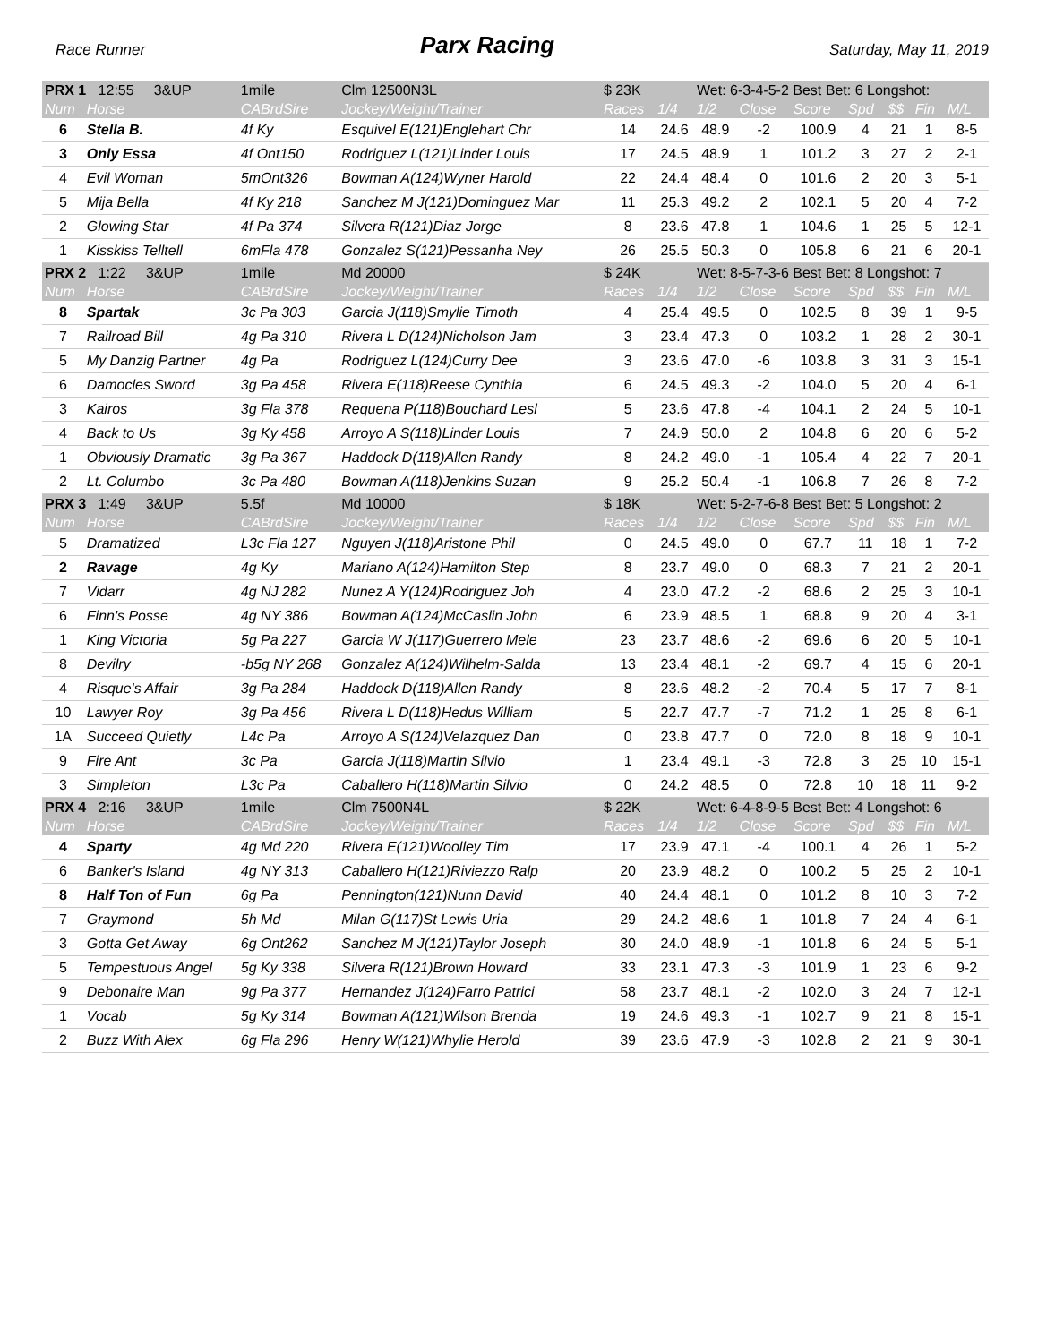Race Runner Parx Racing Saturday, May 11, 2019
| PRX 1 12:55 3&UP | | 1mile | Clm 12500N3L | $ 23K | | Wet: 6-3-4-5-2 Best Bet: 6 Longshot: | | | | | | |
| Num | Horse | CABrdSire | Jockey/Weight/Trainer | Races | 1/4 | 1/2 | Close | Score | Spd | $$ | Fin | M/L |
| 6 | Stella B. | 4f Ky | Esquivel E(121)Englehart Chr | 14 | 24.6 | 48.9 | -2 | 100.9 | 4 | 21 | 1 | 8-5 |
| 3 | Only Essa | 4f Ont150 | Rodriguez L(121)Linder Louis | 17 | 24.5 | 48.9 | 1 | 101.2 | 3 | 27 | 2 | 2-1 |
| 4 | Evil Woman | 5mOnt326 | Bowman A(124)Wyner Harold | 22 | 24.4 | 48.4 | 0 | 101.6 | 2 | 20 | 3 | 5-1 |
| 5 | Mija Bella | 4f Ky 218 | Sanchez M J(121)Dominguez Mar | 11 | 25.3 | 49.2 | 2 | 102.1 | 5 | 20 | 4 | 7-2 |
| 2 | Glowing Star | 4f Pa 374 | Silvera R(121)Diaz Jorge | 8 | 23.6 | 47.8 | 1 | 104.6 | 1 | 25 | 5 | 12-1 |
| 1 | Kisskiss Telltell | 6mFla 478 | Gonzalez S(121)Pessanha Ney | 26 | 25.5 | 50.3 | 0 | 105.8 | 6 | 21 | 6 | 20-1 |
| PRX 2 1:22 3&UP | | 1mile | Md 20000 | $ 24K | | Wet: 8-5-7-3-6 Best Bet: 8 Longshot: 7 | | | | | | |
| Num | Horse | CABrdSire | Jockey/Weight/Trainer | Races | 1/4 | 1/2 | Close | Score | Spd | $$ | Fin | M/L |
| 8 | Spartak | 3c Pa 303 | Garcia J(118)Smylie Timoth | 4 | 25.4 | 49.5 | 0 | 102.5 | 8 | 39 | 1 | 9-5 |
| 7 | Railroad Bill | 4g Pa 310 | Rivera L D(124)Nicholson Jam | 3 | 23.4 | 47.3 | 0 | 103.2 | 1 | 28 | 2 | 30-1 |
| 5 | My Danzig Partner | 4g Pa | Rodriguez L(124)Curry Dee | 3 | 23.6 | 47.0 | -6 | 103.8 | 3 | 31 | 3 | 15-1 |
| 6 | Damocles Sword | 3g Pa 458 | Rivera E(118)Reese Cynthia | 6 | 24.5 | 49.3 | -2 | 104.0 | 5 | 20 | 4 | 6-1 |
| 3 | Kairos | 3g Fla 378 | Requena P(118)Bouchard Lesl | 5 | 23.6 | 47.8 | -4 | 104.1 | 2 | 24 | 5 | 10-1 |
| 4 | Back to Us | 3g Ky 458 | Arroyo A S(118)Linder Louis | 7 | 24.9 | 50.0 | 2 | 104.8 | 6 | 20 | 6 | 5-2 |
| 1 | Obviously Dramatic | 3g Pa 367 | Haddock D(118)Allen Randy | 8 | 24.2 | 49.0 | -1 | 105.4 | 4 | 22 | 7 | 20-1 |
| 2 | Lt. Columbo | 3c Pa 480 | Bowman A(118)Jenkins Suzan | 9 | 25.2 | 50.4 | -1 | 106.8 | 7 | 26 | 8 | 7-2 |
| PRX 3 1:49 3&UP | | 5.5f | Md 10000 | $ 18K | | Wet: 5-2-7-6-8 Best Bet: 5 Longshot: 2 | | | | | | |
| Num | Horse | CABrdSire | Jockey/Weight/Trainer | Races | 1/4 | 1/2 | Close | Score | Spd | $$ | Fin | M/L |
| 5 | Dramatized | L3c Fla 127 | Nguyen J(118)Aristone Phil | 0 | 24.5 | 49.0 | 0 | 67.7 | 11 | 18 | 1 | 7-2 |
| 2 | Ravage | 4g Ky | Mariano A(124)Hamilton Step | 8 | 23.7 | 49.0 | 0 | 68.3 | 7 | 21 | 2 | 20-1 |
| 7 | Vidarr | 4g NJ 282 | Nunez A Y(124)Rodriguez Joh | 4 | 23.0 | 47.2 | -2 | 68.6 | 2 | 25 | 3 | 10-1 |
| 6 | Finn's Posse | 4g NY 386 | Bowman A(124)McCaslin John | 6 | 23.9 | 48.5 | 1 | 68.8 | 9 | 20 | 4 | 3-1 |
| 1 | King Victoria | 5g Pa 227 | Garcia W J(117)Guerrero Mele | 23 | 23.7 | 48.6 | -2 | 69.6 | 6 | 20 | 5 | 10-1 |
| 8 | Devilry | -b5g NY 268 | Gonzalez A(124)Wilhelm-Salda | 13 | 23.4 | 48.1 | -2 | 69.7 | 4 | 15 | 6 | 20-1 |
| 4 | Risque's Affair | 3g Pa 284 | Haddock D(118)Allen Randy | 8 | 23.6 | 48.2 | -2 | 70.4 | 5 | 17 | 7 | 8-1 |
| 10 | Lawyer Roy | 3g Pa 456 | Rivera L D(118)Hedus William | 5 | 22.7 | 47.7 | -7 | 71.2 | 1 | 25 | 8 | 6-1 |
| 1A | Succeed Quietly | L4c Pa | Arroyo A S(124)Velazquez Dan | 0 | 23.8 | 47.7 | 0 | 72.0 | 8 | 18 | 9 | 10-1 |
| 9 | Fire Ant | 3c Pa | Garcia J(118)Martin Silvio | 1 | 23.4 | 49.1 | -3 | 72.8 | 3 | 25 | 10 | 15-1 |
| 3 | Simpleton | L3c Pa | Caballero H(118)Martin Silvio | 0 | 24.2 | 48.5 | 0 | 72.8 | 10 | 18 | 11 | 9-2 |
| PRX 4 2:16 3&UP | | 1mile | Clm 7500N4L | $ 22K | | Wet: 6-4-8-9-5 Best Bet: 4 Longshot: 6 | | | | | | |
| Num | Horse | CABrdSire | Jockey/Weight/Trainer | Races | 1/4 | 1/2 | Close | Score | Spd | $$ | Fin | M/L |
| 4 | Sparty | 4g Md 220 | Rivera E(121)Woolley Tim | 17 | 23.9 | 47.1 | -4 | 100.1 | 4 | 26 | 1 | 5-2 |
| 6 | Banker's Island | 4g NY 313 | Caballero H(121)Riviezzo Ralp | 20 | 23.9 | 48.2 | 0 | 100.2 | 5 | 25 | 2 | 10-1 |
| 8 | Half Ton of Fun | 6g Pa | Pennington(121)Nunn David | 40 | 24.4 | 48.1 | 0 | 101.2 | 8 | 10 | 3 | 7-2 |
| 7 | Graymond | 5h Md | Milan G(117)St Lewis Uria | 29 | 24.2 | 48.6 | 1 | 101.8 | 7 | 24 | 4 | 6-1 |
| 3 | Gotta Get Away | 6g Ont262 | Sanchez M J(121)Taylor Joseph | 30 | 24.0 | 48.9 | -1 | 101.8 | 6 | 24 | 5 | 5-1 |
| 5 | Tempestuous Angel | 5g Ky 338 | Silvera R(121)Brown Howard | 33 | 23.1 | 47.3 | -3 | 101.9 | 1 | 23 | 6 | 9-2 |
| 9 | Debonaire Man | 9g Pa 377 | Hernandez J(124)Farro Patrici | 58 | 23.7 | 48.1 | -2 | 102.0 | 3 | 24 | 7 | 12-1 |
| 1 | Vocab | 5g Ky 314 | Bowman A(121)Wilson Brenda | 19 | 24.6 | 49.3 | -1 | 102.7 | 9 | 21 | 8 | 15-1 |
| 2 | Buzz With Alex | 6g Fla 296 | Henry W(121)Whylie Herold | 39 | 23.6 | 47.9 | -3 | 102.8 | 2 | 21 | 9 | 30-1 |